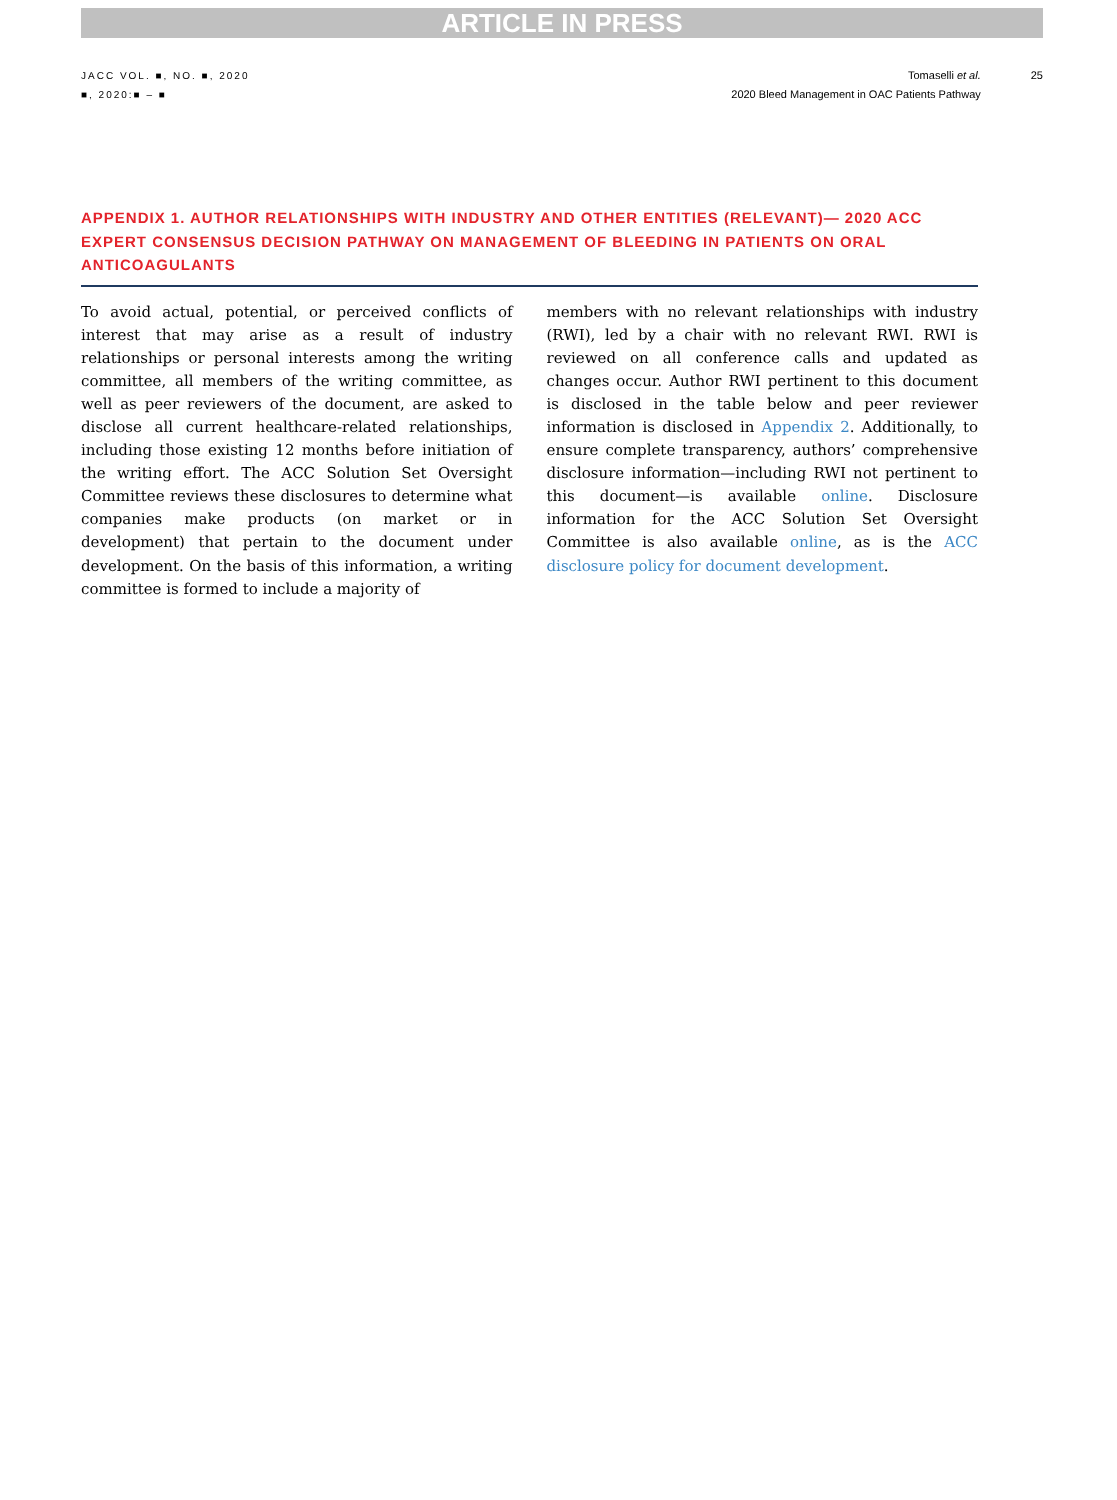ARTICLE IN PRESS
JACC VOL. ■, NO. ■, 2020
■, 2020:■ – ■
Tomaselli et al.
2020 Bleed Management in OAC Patients Pathway
25
APPENDIX 1. AUTHOR RELATIONSHIPS WITH INDUSTRY AND OTHER ENTITIES (RELEVANT)— 2020 ACC EXPERT CONSENSUS DECISION PATHWAY ON MANAGEMENT OF BLEEDING IN PATIENTS ON ORAL ANTICOAGULANTS
To avoid actual, potential, or perceived conflicts of interest that may arise as a result of industry relationships or personal interests among the writing committee, all members of the writing committee, as well as peer reviewers of the document, are asked to disclose all current healthcare-related relationships, including those existing 12 months before initiation of the writing effort. The ACC Solution Set Oversight Committee reviews these disclosures to determine what companies make products (on market or in development) that pertain to the document under development. On the basis of this information, a writing committee is formed to include a majority of
members with no relevant relationships with industry (RWI), led by a chair with no relevant RWI. RWI is reviewed on all conference calls and updated as changes occur. Author RWI pertinent to this document is disclosed in the table below and peer reviewer information is disclosed in Appendix 2. Additionally, to ensure complete transparency, authors’ comprehensive disclosure information—including RWI not pertinent to this document—is available online. Disclosure information for the ACC Solution Set Oversight Committee is also available online, as is the ACC disclosure policy for document development.